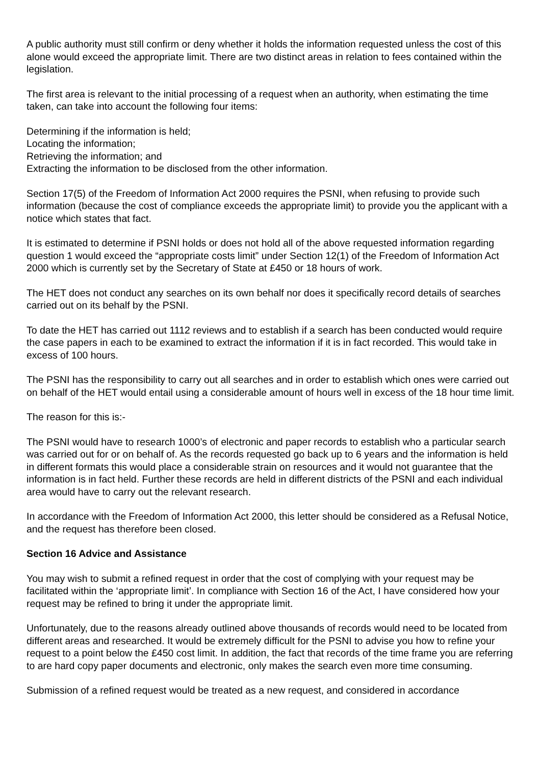A public authority must still confirm or deny whether it holds the information requested unless the cost of this alone would exceed the appropriate limit. There are two distinct areas in relation to fees contained within the legislation.
The first area is relevant to the initial processing of a request when an authority, when estimating the time taken, can take into account the following four items:
Determining if the information is held;
Locating the information;
Retrieving the information; and
Extracting the information to be disclosed from the other information.
Section 17(5) of the Freedom of Information Act 2000 requires the PSNI, when refusing to provide such information (because the cost of compliance exceeds the appropriate limit) to provide you the applicant with a notice which states that fact.
It is estimated to determine if PSNI holds or does not hold all of the above requested information regarding question 1 would exceed the “appropriate costs limit” under Section 12(1) of the Freedom of Information Act 2000 which is currently set by the Secretary of State at £450 or 18 hours of work.
The HET does not conduct any searches on its own behalf nor does it specifically record details of searches carried out on its behalf by the PSNI.
To date the HET has carried out 1112 reviews and to establish if a search has been conducted would require the case papers in each to be examined to extract the information if it is in fact recorded. This would take in excess of 100 hours.
The PSNI has the responsibility to carry out all searches and in order to establish which ones were carried out on behalf of the HET would entail using a considerable amount of hours well in excess of the 18 hour time limit.
The reason for this is:-
The PSNI would have to research 1000’s of electronic and paper records to establish who a particular search was carried out for or on behalf of. As the records requested go back up to 6 years and the information is held in different formats this would place a considerable strain on resources and it would not guarantee that the information is in fact held. Further these records are held in different districts of the PSNI and each individual area would have to carry out the relevant research.
In accordance with the Freedom of Information Act 2000, this letter should be considered as a Refusal Notice, and the request has therefore been closed.
Section 16 Advice and Assistance
You may wish to submit a refined request in order that the cost of complying with your request may be facilitated within the ‘appropriate limit’. In compliance with Section 16 of the Act, I have considered how your request may be refined to bring it under the appropriate limit.
Unfortunately, due to the reasons already outlined above thousands of records would need to be located from different areas and researched. It would be extremely difficult for the PSNI to advise you how to refine your request to a point below the £450 cost limit. In addition, the fact that records of the time frame you are referring to are hard copy paper documents and electronic, only makes the search even more time consuming.
Submission of a refined request would be treated as a new request, and considered in accordance